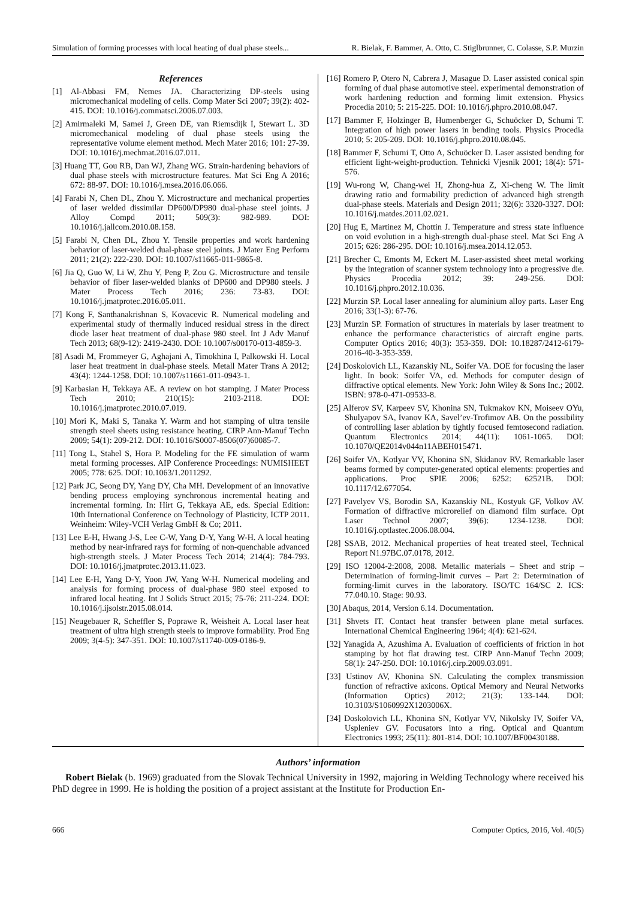Simulation of forming processes with local heating of dual phase steels... R. Bielak, F. Bammer, A. Otto, C. Stiglbrunner, C. Colasse, S.P. Murzin
References
[1] Al-Abbasi FM, Nemes JA. Characterizing DP-steels using micromechanical modeling of cells. Comp Mater Sci 2007; 39(2): 402-415. DOI: 10.1016/j.commatsci.2006.07.003.
[2] Amirmaleki M, Samei J, Green DE, van Riemsdijk I, Stewart L. 3D micromechanical modeling of dual phase steels using the representative volume element method. Mech Mater 2016; 101: 27-39. DOI: 10.1016/j.mechmat.2016.07.011.
[3] Huang TT, Gou RB, Dan WJ, Zhang WG. Strain-hardening behaviors of dual phase steels with microstructure features. Mat Sci Eng A 2016; 672: 88-97. DOI: 10.1016/j.msea.2016.06.066.
[4] Farabi N, Chen DL, Zhou Y. Microstructure and mechanical properties of laser welded dissimilar DP600/DP980 dual-phase steel joints. J Alloy Compd 2011; 509(3): 982-989. DOI: 10.1016/j.jallcom.2010.08.158.
[5] Farabi N, Chen DL, Zhou Y. Tensile properties and work hardening behavior of laser-welded dual-phase steel joints. J Mater Eng Perform 2011; 21(2): 222-230. DOI: 10.1007/s11665-011-9865-8.
[6] Jia Q, Guo W, Li W, Zhu Y, Peng P, Zou G. Microstructure and tensile behavior of fiber laser-welded blanks of DP600 and DP980 steels. J Mater Process Tech 2016; 236: 73-83. DOI: 10.1016/j.jmatprotec.2016.05.011.
[7] Kong F, Santhanakrishnan S, Kovacevic R. Numerical modeling and experimental study of thermally induced residual stress in the direct diode laser heat treatment of dual-phase 980 steel. Int J Adv Manuf Tech 2013; 68(9-12): 2419-2430. DOI: 10.1007/s00170-013-4859-3.
[8] Asadi M, Frommeyer G, Aghajani A, Timokhina I, Palkowski H. Local laser heat treatment in dual-phase steels. Metall Mater Trans A 2012; 43(4): 1244-1258. DOI: 10.1007/s11661-011-0943-1.
[9] Karbasian H, Tekkaya AE. A review on hot stamping. J Mater Process Tech 2010; 210(15): 2103-2118. DOI: 10.1016/j.jmatprotec.2010.07.019.
[10] Mori K, Maki S, Tanaka Y. Warm and hot stamping of ultra tensile strength steel sheets using resistance heating. CIRP Ann-Manuf Techn 2009; 54(1): 209-212. DOI: 10.1016/S0007-8506(07)60085-7.
[11] Tong L, Stahel S, Hora P. Modeling for the FE simulation of warm metal forming processes. AIP Conference Proceedings: NUMISHEET 2005; 778: 625. DOI: 10.1063/1.2011292.
[12] Park JC, Seong DY, Yang DY, Cha MH. Development of an innovative bending process employing synchronous incremental heating and incremental forming. In: Hirt G, Tekkaya AE, eds. Special Edition: 10th International Conference on Technology of Plasticity, ICTP 2011. Weinheim: Wiley-VCH Verlag GmbH & Co; 2011.
[13] Lee E-H, Hwang J-S, Lee C-W, Yang D-Y, Yang W-H. A local heating method by near-infrared rays for forming of non-quenchable advanced high-strength steels. J Mater Process Tech 2014; 214(4): 784-793. DOI: 10.1016/j.jmatprotec.2013.11.023.
[14] Lee E-H, Yang D-Y, Yoon JW, Yang W-H. Numerical modeling and analysis for forming process of dual-phase 980 steel exposed to infrared local heating. Int J Solids Struct 2015; 75-76: 211-224. DOI: 10.1016/j.ijsolstr.2015.08.014.
[15] Neugebauer R, Scheffler S, Poprawe R, Weisheit A. Local laser heat treatment of ultra high strength steels to improve formability. Prod Eng 2009; 3(4-5): 347-351. DOI: 10.1007/s11740-009-0186-9.
[16] Romero P, Otero N, Cabrera J, Masague D. Laser assisted conical spin forming of dual phase automotive steel. experimental demonstration of work hardening reduction and forming limit extension. Physics Procedia 2010; 5: 215-225. DOI: 10.1016/j.phpro.2010.08.047.
[17] Bammer F, Holzinger B, Humenberger G, Schuöcker D, Schumi T. Integration of high power lasers in bending tools. Physics Procedia 2010; 5: 205-209. DOI: 10.1016/j.phpro.2010.08.045.
[18] Bammer F, Schumi T, Otto A, Schuöcker D. Laser assisted bending for efficient light-weight-production. Tehnicki Vjesnik 2001; 18(4): 571-576.
[19] Wu-rong W, Chang-wei H, Zhong-hua Z, Xi-cheng W. The limit drawing ratio and formability prediction of advanced high strength dual-phase steels. Materials and Design 2011; 32(6): 3320-3327. DOI: 10.1016/j.matdes.2011.02.021.
[20] Hug E, Martinez M, Chottin J. Temperature and stress state influence on void evolution in a high-strength dual-phase steel. Mat Sci Eng A 2015; 626: 286-295. DOI: 10.1016/j.msea.2014.12.053.
[21] Brecher C, Emonts M, Eckert M. Laser-assisted sheet metal working by the integration of scanner system technology into a progressive die. Physics Procedia 2012; 39: 249-256. DOI: 10.1016/j.phpro.2012.10.036.
[22] Murzin SP. Local laser annealing for aluminium alloy parts. Laser Eng 2016; 33(1-3): 67-76.
[23] Murzin SP. Formation of structures in materials by laser treatment to enhance the performance characteristics of aircraft engine parts. Computer Optics 2016; 40(3): 353-359. DOI: 10.18287/2412-6179-2016-40-3-353-359.
[24] Doskolovich LL, Kazanskiy NL, Soifer VA. DOE for focusing the laser light. In book: Soifer VA, ed. Methods for computer design of diffractive optical elements. New York: John Wiley & Sons Inc.; 2002. ISBN: 978-0-471-09533-8.
[25] Alferov SV, Karpeev SV, Khonina SN, Tukmakov KN, Moiseev OYu, Shulyapov SA, Ivanov KA, Savel’ev-Trofimov AB. On the possibility of controlling laser ablation by tightly focused femtosecond radiation. Quantum Electronics 2014; 44(11): 1061-1065. DOI: 10.1070/QE2014v044n11ABEH015471.
[26] Soifer VA, Kotlyar VV, Khonina SN, Skidanov RV. Remarkable laser beams formed by computer-generated optical elements: properties and applications. Proc SPIE 2006; 6252: 62521B. DOI: 10.1117/12.677054.
[27] Pavelyev VS, Borodin SA, Kazanskiy NL, Kostyuk GF, Volkov AV. Formation of diffractive microrelief on diamond film surface. Opt Laser Technol 2007; 39(6): 1234-1238. DOI: 10.1016/j.optlastec.2006.08.004.
[28] SSAB, 2012. Mechanical properties of heat treated steel, Technical Report N1.97BC.07.0178, 2012.
[29] ISO 12004-2:2008, 2008. Metallic materials – Sheet and strip – Determination of forming-limit curves – Part 2: Determination of forming-limit curves in the laboratory. ISO/TC 164/SC 2. ICS: 77.040.10. Stage: 90.93.
[30] Abaqus, 2014, Version 6.14. Documentation.
[31] Shvets IT. Contact heat transfer between plane metal surfaces. International Chemical Engineering 1964; 4(4): 621-624.
[32] Yanagida A, Azushima A. Evaluation of coefficients of friction in hot stamping by hot flat drawing test. CIRP Ann-Manuf Techn 2009; 58(1): 247-250. DOI: 10.1016/j.cirp.2009.03.091.
[33] Ustinov AV, Khonina SN. Calculating the complex transmission function of refractive axicons. Optical Memory and Neural Networks (Information Optics) 2012; 21(3): 133-144. DOI: 10.3103/S1060992X1203006X.
[34] Doskolovich LL, Khonina SN, Kotlyar VV, Nikolsky IV, Soifer VA, Uspleniev GV. Focusators into a ring. Optical and Quantum Electronics 1993; 25(11): 801-814. DOI: 10.1007/BF00430188.
Authors’ information
Robert Bielak (b. 1969) graduated from the Slovak Technical University in 1992, majoring in Welding Technology where received his PhD degree in 1999. He is holding the position of a project assistant at the Institute for Production En-
666 Computer Optics, 2016, Vol. 40(5)